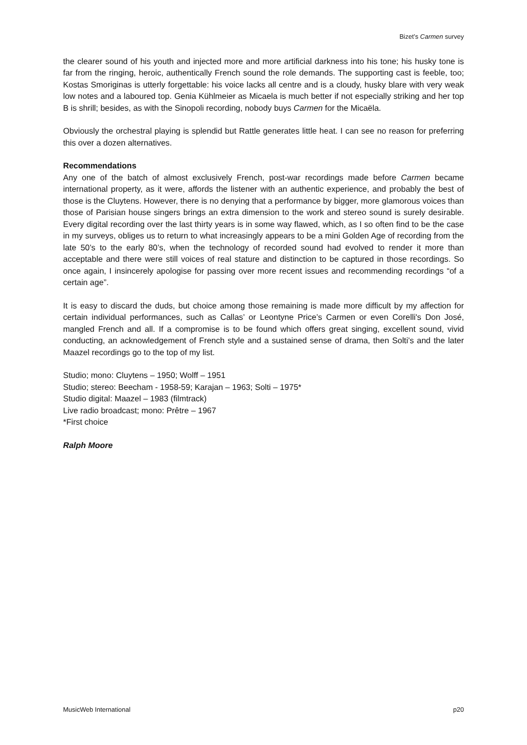Bizet’s Carmen survey
the clearer sound of his youth and injected more and more artificial darkness into his tone; his husky tone is far from the ringing, heroic, authentically French sound the role demands. The supporting cast is feeble, too; Kostas Smoriginas is utterly forgettable: his voice lacks all centre and is a cloudy, husky blare with very weak low notes and a laboured top. Genia Kühlmeier as Micaela is much better if not especially striking and her top B is shrill; besides, as with the Sinopoli recording, nobody buys Carmen for the Micaëla.
Obviously the orchestral playing is splendid but Rattle generates little heat. I can see no reason for preferring this over a dozen alternatives.
Recommendations
Any one of the batch of almost exclusively French, post-war recordings made before Carmen became international property, as it were, affords the listener with an authentic experience, and probably the best of those is the Cluytens. However, there is no denying that a performance by bigger, more glamorous voices than those of Parisian house singers brings an extra dimension to the work and stereo sound is surely desirable. Every digital recording over the last thirty years is in some way flawed, which, as I so often find to be the case in my surveys, obliges us to return to what increasingly appears to be a mini Golden Age of recording from the late 50’s to the early 80’s, when the technology of recorded sound had evolved to render it more than acceptable and there were still voices of real stature and distinction to be captured in those recordings. So once again, I insincerely apologise for passing over more recent issues and recommending recordings “of a certain age”.
It is easy to discard the duds, but choice among those remaining is made more difficult by my affection for certain individual performances, such as Callas’ or Leontyne Price’s Carmen or even Corelli's Don José, mangled French and all. If a compromise is to be found which offers great singing, excellent sound, vivid conducting, an acknowledgement of French style and a sustained sense of drama, then Solti’s and the later Maazel recordings go to the top of my list.
Studio; mono: Cluytens – 1950; Wolff – 1951
Studio; stereo: Beecham - 1958-59; Karajan – 1963; Solti – 1975*
Studio digital: Maazel – 1983 (filmtrack)
Live radio broadcast; mono: Prêtre – 1967
*First choice
Ralph Moore
MusicWeb International p20